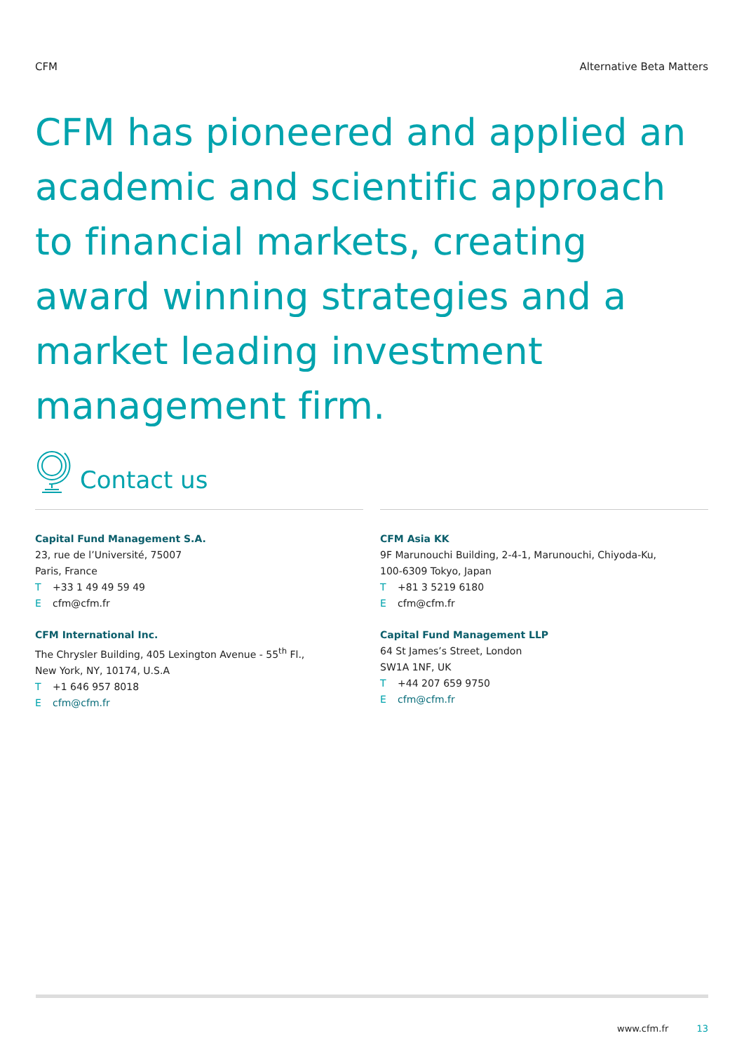CFM Alternative Beta Matters
CFM has pioneered and applied an academic and scientific approach to financial markets, creating award winning strategies and a market leading investment management firm.
Contact us
Capital Fund Management S.A.
23, rue de l’Université, 75007
Paris, France
T +33 1 49 49 59 49
Ecfm@cfm.fr
CFM International Inc.
The Chrysler Building, 405 Lexington Avenue - 55<sup>th</sup> Fl.,
New York, NY, 10174, U.S.A
T +1 646 957 8018
Ecfm@cfm.fr
CFM Asia KK
9F Marunouchi Building, 2-4-1, Marunouchi, Chiyoda-Ku,
100-6309 Tokyo, Japan
T +81 3 5219 6180
Ecfm@cfm.fr
Capital Fund Management LLP
64 St James’s Street, London
SW1A 1NF, UK
T +44 207 659 9750
Ecfm@cfm.fr
www.cfm.fr 13